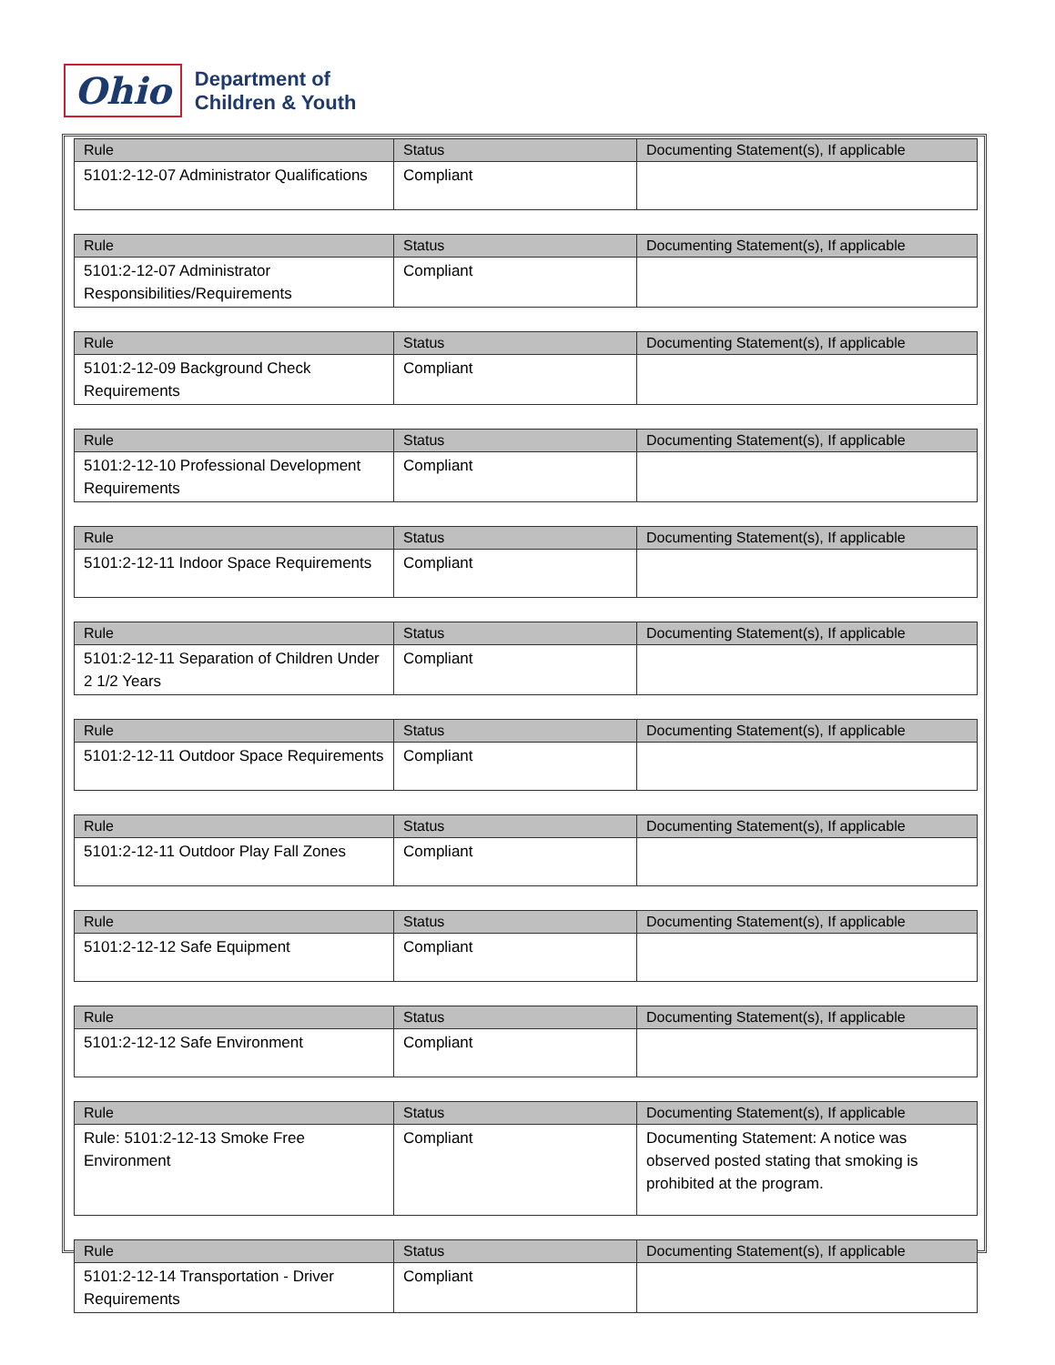Ohio
Department of
Children & Youth
| Rule | Status | Documenting Statement(s), If applicable |
| --- | --- | --- |
| 5101:2-12-07 Administrator Qualifications | Compliant | |
| Rule | Status | Documenting Statement(s), If applicable |
| --- | --- | --- |
| 5101:2-12-07 Administrator Responsibilities/Requirements | Compliant | |
| Rule | Status | Documenting Statement(s), If applicable |
| --- | --- | --- |
| 5101:2-12-09 Background Check Requirements | Compliant | |
| Rule | Status | Documenting Statement(s), If applicable |
| --- | --- | --- |
| 5101:2-12-10 Professional Development Requirements | Compliant | |
| Rule | Status | Documenting Statement(s), If applicable |
| --- | --- | --- |
| 5101:2-12-11 Indoor Space Requirements | Compliant | |
| Rule | Status | Documenting Statement(s), If applicable |
| --- | --- | --- |
| 5101:2-12-11 Separation of Children Under 2 1/2 Years | Compliant | |
| Rule | Status | Documenting Statement(s), If applicable |
| --- | --- | --- |
| 5101:2-12-11 Outdoor Space Requirements | Compliant | |
| Rule | Status | Documenting Statement(s), If applicable |
| --- | --- | --- |
| 5101:2-12-11 Outdoor Play Fall Zones | Compliant | |
| Rule | Status | Documenting Statement(s), If applicable |
| --- | --- | --- |
| 5101:2-12-12 Safe Equipment | Compliant | |
| Rule | Status | Documenting Statement(s), If applicable |
| --- | --- | --- |
| 5101:2-12-12 Safe Environment | Compliant | |
| Rule | Status | Documenting Statement(s), If applicable |
| --- | --- | --- |
| Rule: 5101:2-12-13 Smoke Free Environment | Compliant | Documenting Statement: A notice was observed posted stating that smoking is prohibited at the program. |
| Rule | Status | Documenting Statement(s), If applicable |
| --- | --- | --- |
| 5101:2-12-14 Transportation - Driver Requirements | Compliant | |